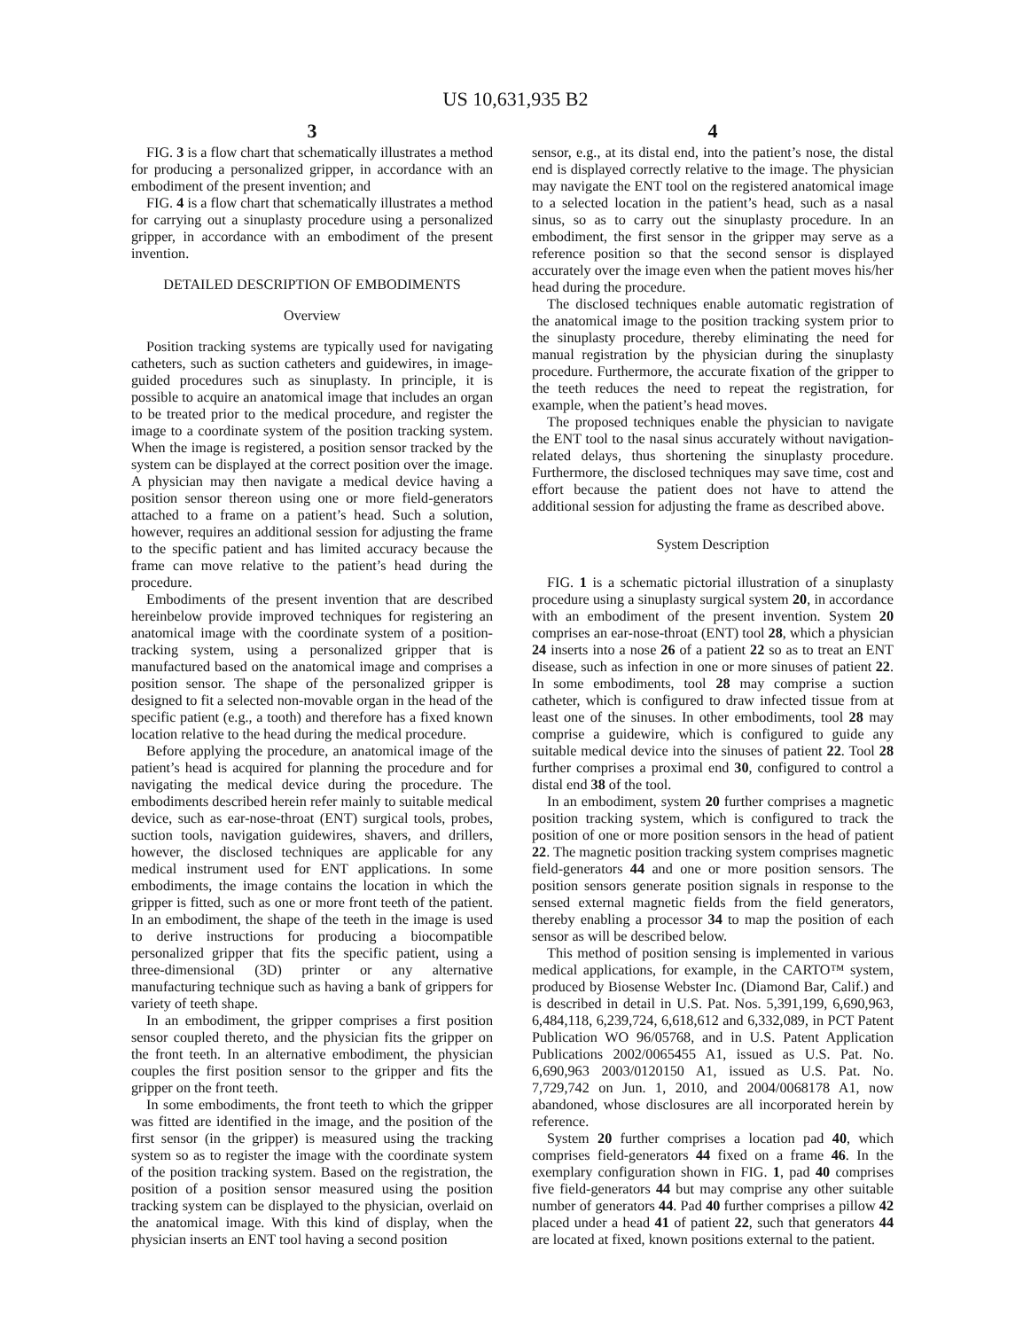US 10,631,935 B2
3
FIG. 3 is a flow chart that schematically illustrates a method for producing a personalized gripper, in accordance with an embodiment of the present invention; and
FIG. 4 is a flow chart that schematically illustrates a method for carrying out a sinuplasty procedure using a personalized gripper, in accordance with an embodiment of the present invention.
DETAILED DESCRIPTION OF EMBODIMENTS
Overview
Position tracking systems are typically used for navigating catheters, such as suction catheters and guidewires, in image-guided procedures such as sinuplasty. In principle, it is possible to acquire an anatomical image that includes an organ to be treated prior to the medical procedure, and register the image to a coordinate system of the position tracking system. When the image is registered, a position sensor tracked by the system can be displayed at the correct position over the image. A physician may then navigate a medical device having a position sensor thereon using one or more field-generators attached to a frame on a patient’s head. Such a solution, however, requires an additional session for adjusting the frame to the specific patient and has limited accuracy because the frame can move relative to the patient’s head during the procedure.
Embodiments of the present invention that are described hereinbelow provide improved techniques for registering an anatomical image with the coordinate system of a position-tracking system, using a personalized gripper that is manufactured based on the anatomical image and comprises a position sensor. The shape of the personalized gripper is designed to fit a selected non-movable organ in the head of the specific patient (e.g., a tooth) and therefore has a fixed known location relative to the head during the medical procedure.
Before applying the procedure, an anatomical image of the patient’s head is acquired for planning the procedure and for navigating the medical device during the procedure. The embodiments described herein refer mainly to suitable medical device, such as ear-nose-throat (ENT) surgical tools, probes, suction tools, navigation guidewires, shavers, and drillers, however, the disclosed techniques are applicable for any medical instrument used for ENT applications. In some embodiments, the image contains the location in which the gripper is fitted, such as one or more front teeth of the patient. In an embodiment, the shape of the teeth in the image is used to derive instructions for producing a biocompatible personalized gripper that fits the specific patient, using a three-dimensional (3D) printer or any alternative manufacturing technique such as having a bank of grippers for variety of teeth shape.
In an embodiment, the gripper comprises a first position sensor coupled thereto, and the physician fits the gripper on the front teeth. In an alternative embodiment, the physician couples the first position sensor to the gripper and fits the gripper on the front teeth.
In some embodiments, the front teeth to which the gripper was fitted are identified in the image, and the position of the first sensor (in the gripper) is measured using the tracking system so as to register the image with the coordinate system of the position tracking system. Based on the registration, the position of a position sensor measured using the position tracking system can be displayed to the physician, overlaid on the anatomical image. With this kind of display, when the physician inserts an ENT tool having a second position
4
sensor, e.g., at its distal end, into the patient’s nose, the distal end is displayed correctly relative to the image. The physician may navigate the ENT tool on the registered anatomical image to a selected location in the patient’s head, such as a nasal sinus, so as to carry out the sinuplasty procedure. In an embodiment, the first sensor in the gripper may serve as a reference position so that the second sensor is displayed accurately over the image even when the patient moves his/her head during the procedure.
The disclosed techniques enable automatic registration of the anatomical image to the position tracking system prior to the sinuplasty procedure, thereby eliminating the need for manual registration by the physician during the sinuplasty procedure. Furthermore, the accurate fixation of the gripper to the teeth reduces the need to repeat the registration, for example, when the patient’s head moves.
The proposed techniques enable the physician to navigate the ENT tool to the nasal sinus accurately without navigation-related delays, thus shortening the sinuplasty procedure. Furthermore, the disclosed techniques may save time, cost and effort because the patient does not have to attend the additional session for adjusting the frame as described above.
System Description
FIG. 1 is a schematic pictorial illustration of a sinuplasty procedure using a sinuplasty surgical system 20, in accordance with an embodiment of the present invention. System 20 comprises an ear-nose-throat (ENT) tool 28, which a physician 24 inserts into a nose 26 of a patient 22 so as to treat an ENT disease, such as infection in one or more sinuses of patient 22. In some embodiments, tool 28 may comprise a suction catheter, which is configured to draw infected tissue from at least one of the sinuses. In other embodiments, tool 28 may comprise a guidewire, which is configured to guide any suitable medical device into the sinuses of patient 22. Tool 28 further comprises a proximal end 30, configured to control a distal end 38 of the tool.
In an embodiment, system 20 further comprises a magnetic position tracking system, which is configured to track the position of one or more position sensors in the head of patient 22. The magnetic position tracking system comprises magnetic field-generators 44 and one or more position sensors. The position sensors generate position signals in response to the sensed external magnetic fields from the field generators, thereby enabling a processor 34 to map the position of each sensor as will be described below.
This method of position sensing is implemented in various medical applications, for example, in the CARTO™ system, produced by Biosense Webster Inc. (Diamond Bar, Calif.) and is described in detail in U.S. Pat. Nos. 5,391,199, 6,690,963, 6,484,118, 6,239,724, 6,618,612 and 6,332,089, in PCT Patent Publication WO 96/05768, and in U.S. Patent Application Publications 2002/0065455 A1, issued as U.S. Pat. No. 6,690,963 2003/0120150 A1, issued as U.S. Pat. No. 7,729,742 on Jun. 1, 2010, and 2004/0068178 A1, now abandoned, whose disclosures are all incorporated herein by reference.
System 20 further comprises a location pad 40, which comprises field-generators 44 fixed on a frame 46. In the exemplary configuration shown in FIG. 1, pad 40 comprises five field-generators 44 but may comprise any other suitable number of generators 44. Pad 40 further comprises a pillow 42 placed under a head 41 of patient 22, such that generators 44 are located at fixed, known positions external to the patient.